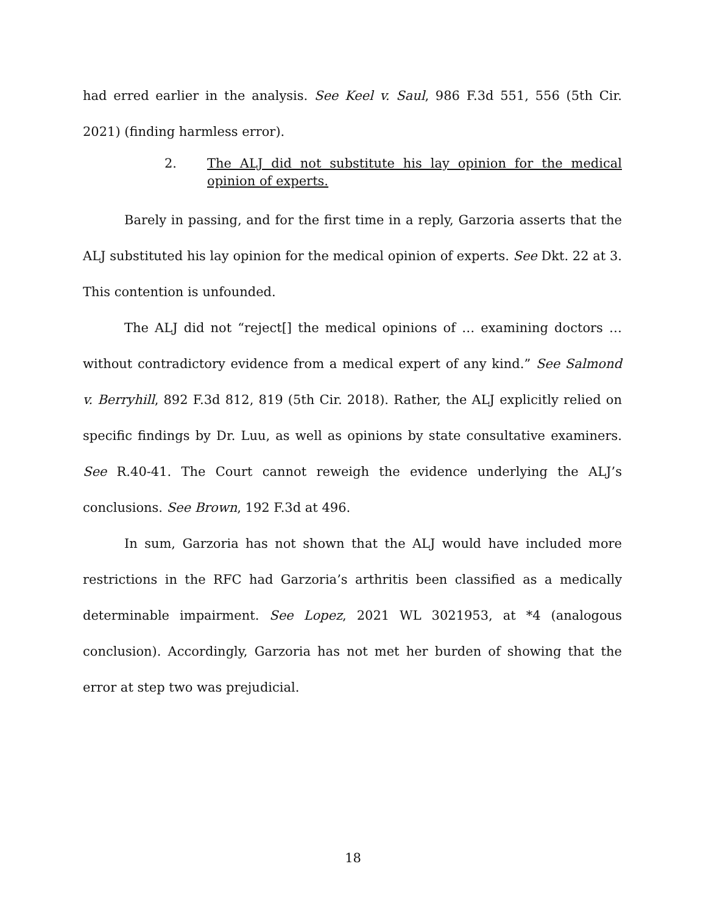had erred earlier in the analysis. See Keel v. Saul, 986 F.3d 551, 556 (5th Cir. 2021) (finding harmless error).
2. The ALJ did not substitute his lay opinion for the medical opinion of experts.
Barely in passing, and for the first time in a reply, Garzoria asserts that the ALJ substituted his lay opinion for the medical opinion of experts. See Dkt. 22 at 3. This contention is unfounded.
The ALJ did not “reject[] the medical opinions of … examining doctors … without contradictory evidence from a medical expert of any kind.” See Salmond v. Berryhill, 892 F.3d 812, 819 (5th Cir. 2018). Rather, the ALJ explicitly relied on specific findings by Dr. Luu, as well as opinions by state consultative examiners. See R.40-41. The Court cannot reweigh the evidence underlying the ALJ’s conclusions. See Brown, 192 F.3d at 496.
In sum, Garzoria has not shown that the ALJ would have included more restrictions in the RFC had Garzoria’s arthritis been classified as a medically determinable impairment. See Lopez, 2021 WL 3021953, at *4 (analogous conclusion). Accordingly, Garzoria has not met her burden of showing that the error at step two was prejudicial.
18